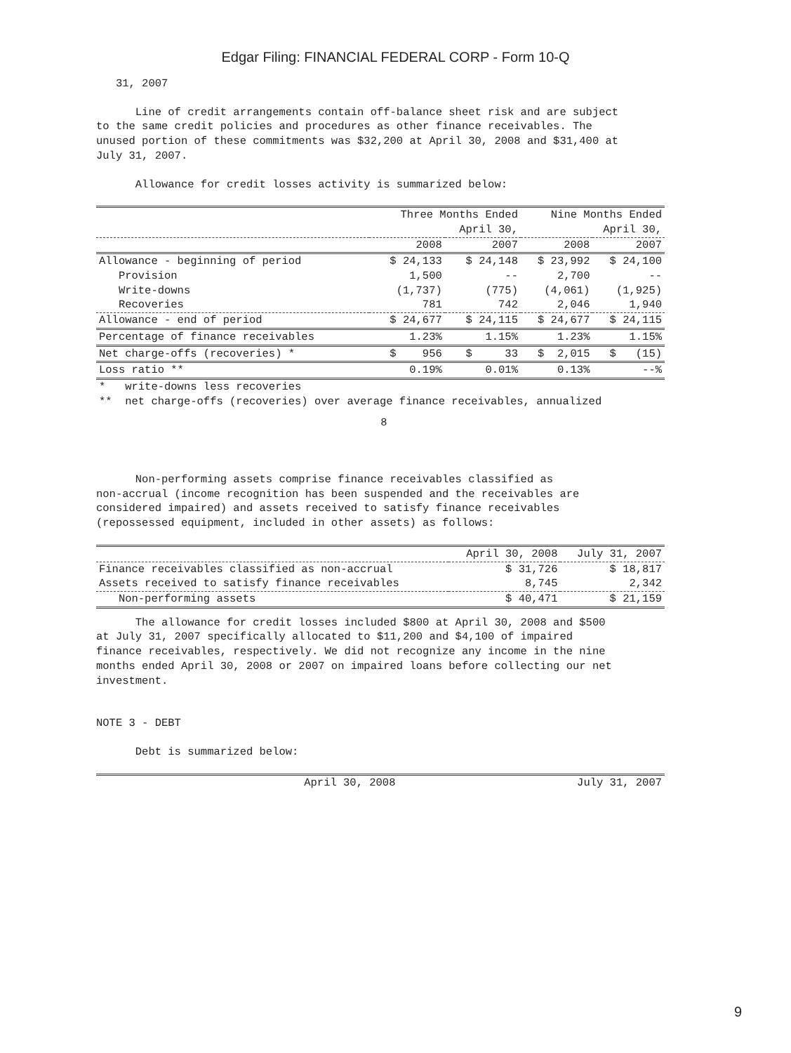Edgar Filing: FINANCIAL FEDERAL CORP - Form 10-Q
31, 2007
Line of credit arrangements contain off-balance sheet risk and are subject to the same credit policies and procedures as other finance receivables. The unused portion of these commitments was $32,200 at April 30, 2008 and $31,400 at July 31, 2007.
Allowance for credit losses activity is summarized below:
| | Three Months Ended April 30, | | Nine Months Ended April 30, | |
| --- | --- | --- | --- | --- |
| | 2008 | 2007 | 2008 | 2007 |
| Allowance - beginning of period | $ 24,133 | $ 24,148 | $ 23,992 | $ 24,100 |
| Provision | 1,500 | -- | 2,700 | -- |
| Write-downs | (1,737) | (775) | (4,061) | (1,925) |
| Recoveries | 781 | 742 | 2,046 | 1,940 |
| Allowance - end of period | $ 24,677 | $ 24,115 | $ 24,677 | $ 24,115 |
| Percentage of finance receivables | 1.23% | 1.15% | 1.23% | 1.15% |
| Net charge-offs (recoveries) * | $ 956 | $ 33 | $ 2,015 | $ (15) |
| Loss ratio ** | 0.19% | 0.01% | 0.13% | --% |
| * write-downs less recoveries ** net charge-offs (recoveries) over average finance receivables, annualized | | | | |
8
Non-performing assets comprise finance receivables classified as non-accrual (income recognition has been suspended and the receivables are considered impaired) and assets received to satisfy finance receivables (repossessed equipment, included in other assets) as follows:
| | April 30, 2008 | July 31, 2007 |
| --- | --- | --- |
| Finance receivables classified as non-accrual | $ 31,726 | $ 18,817 |
| Assets received to satisfy finance receivables | 8,745 | 2,342 |
| Non-performing assets | $ 40,471 | $ 21,159 |
The allowance for credit losses included $800 at April 30, 2008 and $500 at July 31, 2007 specifically allocated to $11,200 and $4,100 of impaired finance receivables, respectively. We did not recognize any income in the nine months ended April 30, 2008 or 2007 on impaired loans before collecting our net investment.
NOTE 3 - DEBT
Debt is summarized below:
| | April 30, 2008 | July 31, 2007 |
| --- | --- | --- |
9